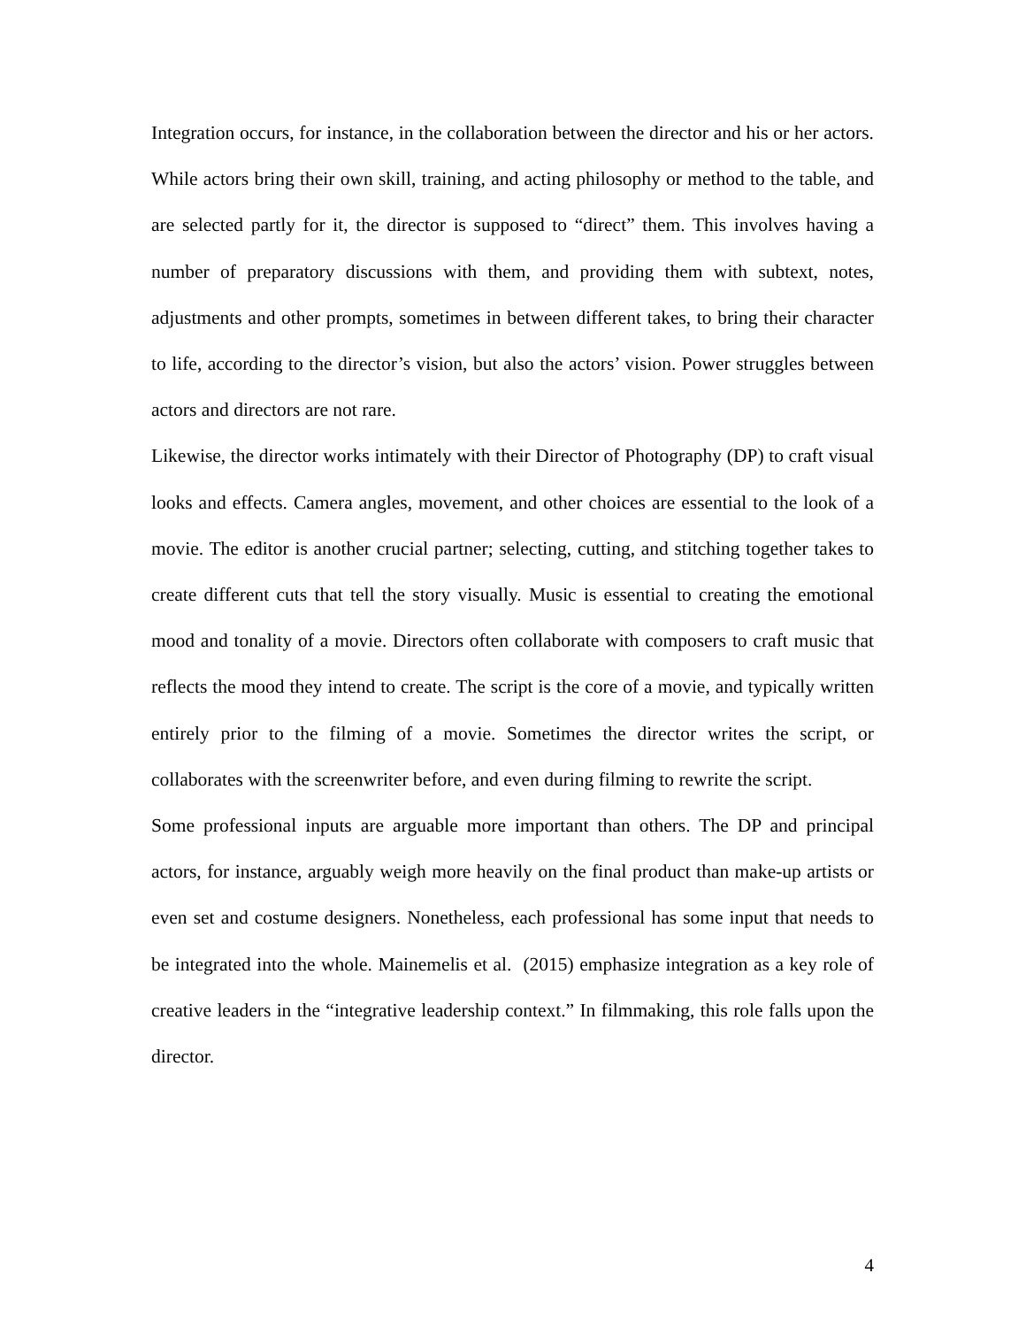Integration occurs, for instance, in the collaboration between the director and his or her actors. While actors bring their own skill, training, and acting philosophy or method to the table, and are selected partly for it, the director is supposed to “direct” them. This involves having a number of preparatory discussions with them, and providing them with subtext, notes, adjustments and other prompts, sometimes in between different takes, to bring their character to life, according to the director’s vision, but also the actors’ vision. Power struggles between actors and directors are not rare.
Likewise, the director works intimately with their Director of Photography (DP) to craft visual looks and effects. Camera angles, movement, and other choices are essential to the look of a movie. The editor is another crucial partner; selecting, cutting, and stitching together takes to create different cuts that tell the story visually. Music is essential to creating the emotional mood and tonality of a movie. Directors often collaborate with composers to craft music that reflects the mood they intend to create. The script is the core of a movie, and typically written entirely prior to the filming of a movie. Sometimes the director writes the script, or collaborates with the screenwriter before, and even during filming to rewrite the script.
Some professional inputs are arguable more important than others. The DP and principal actors, for instance, arguably weigh more heavily on the final product than make-up artists or even set and costume designers. Nonetheless, each professional has some input that needs to be integrated into the whole. Mainemelis et al. (2015) emphasize integration as a key role of creative leaders in the “integrative leadership context.” In filmmaking, this role falls upon the director.
4